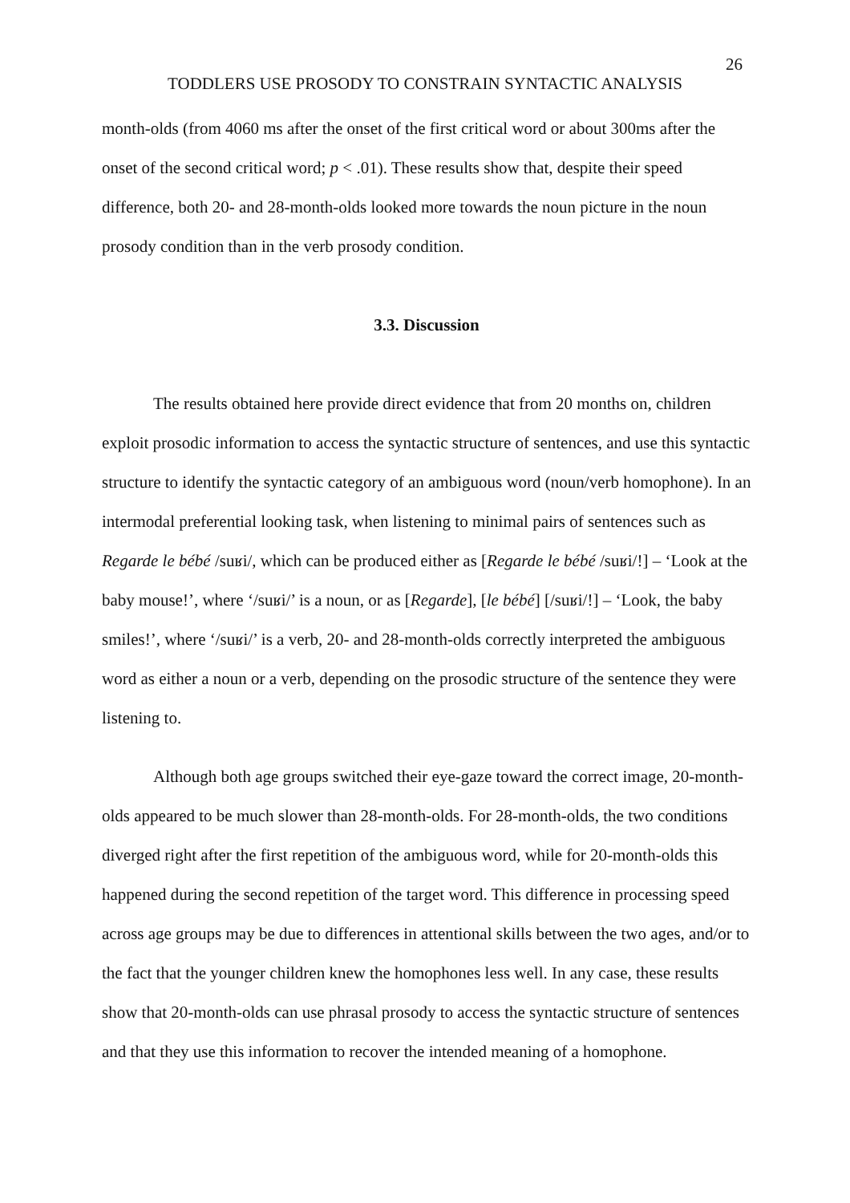26
TODDLERS USE PROSODY TO CONSTRAIN SYNTACTIC ANALYSIS
month-olds (from 4060 ms after the onset of the first critical word or about 300ms after the onset of the second critical word; p < .01). These results show that, despite their speed difference, both 20- and 28-month-olds looked more towards the noun picture in the noun prosody condition than in the verb prosody condition.
3.3. Discussion
The results obtained here provide direct evidence that from 20 months on, children exploit prosodic information to access the syntactic structure of sentences, and use this syntactic structure to identify the syntactic category of an ambiguous word (noun/verb homophone). In an intermodal preferential looking task, when listening to minimal pairs of sentences such as Regarde le bébé /suʁi/, which can be produced either as [Regarde le bébé /suʁi/!] – ‘Look at the baby mouse!’, where ‘/suʁi/’ is a noun, or as [Regarde], [le bébé] [/suʁi/!] – ‘Look, the baby smiles!’, where ‘/suʁi/’ is a verb, 20- and 28-month-olds correctly interpreted the ambiguous word as either a noun or a verb, depending on the prosodic structure of the sentence they were listening to.
Although both age groups switched their eye-gaze toward the correct image, 20-month-olds appeared to be much slower than 28-month-olds. For 28-month-olds, the two conditions diverged right after the first repetition of the ambiguous word, while for 20-month-olds this happened during the second repetition of the target word. This difference in processing speed across age groups may be due to differences in attentional skills between the two ages, and/or to the fact that the younger children knew the homophones less well. In any case, these results show that 20-month-olds can use phrasal prosody to access the syntactic structure of sentences and that they use this information to recover the intended meaning of a homophone.